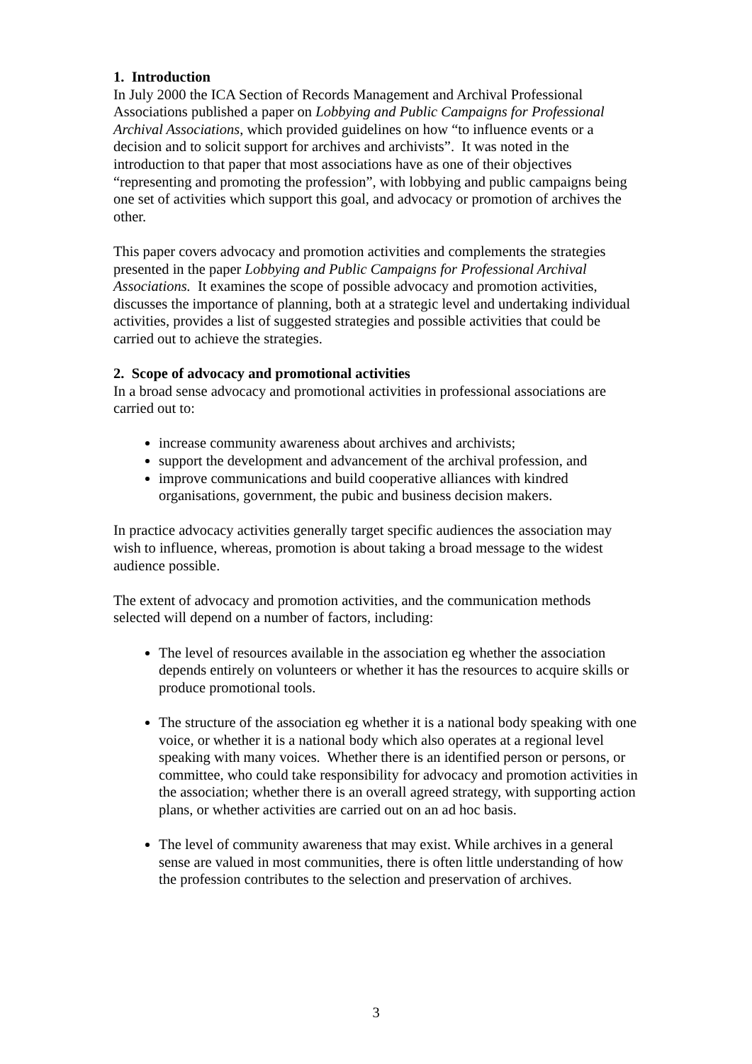1. Introduction
In July 2000 the ICA Section of Records Management and Archival Professional Associations published a paper on Lobbying and Public Campaigns for Professional Archival Associations, which provided guidelines on how “to influence events or a decision and to solicit support for archives and archivists”. It was noted in the introduction to that paper that most associations have as one of their objectives “representing and promoting the profession”, with lobbying and public campaigns being one set of activities which support this goal, and advocacy or promotion of archives the other.
This paper covers advocacy and promotion activities and complements the strategies presented in the paper Lobbying and Public Campaigns for Professional Archival Associations. It examines the scope of possible advocacy and promotion activities, discusses the importance of planning, both at a strategic level and undertaking individual activities, provides a list of suggested strategies and possible activities that could be carried out to achieve the strategies.
2. Scope of advocacy and promotional activities
In a broad sense advocacy and promotional activities in professional associations are carried out to:
increase community awareness about archives and archivists;
support the development and advancement of the archival profession, and
improve communications and build cooperative alliances with kindred organisations, government, the pubic and business decision makers.
In practice advocacy activities generally target specific audiences the association may wish to influence, whereas, promotion is about taking a broad message to the widest audience possible.
The extent of advocacy and promotion activities, and the communication methods selected will depend on a number of factors, including:
The level of resources available in the association eg whether the association depends entirely on volunteers or whether it has the resources to acquire skills or produce promotional tools.
The structure of the association eg whether it is a national body speaking with one voice, or whether it is a national body which also operates at a regional level speaking with many voices. Whether there is an identified person or persons, or committee, who could take responsibility for advocacy and promotion activities in the association; whether there is an overall agreed strategy, with supporting action plans, or whether activities are carried out on an ad hoc basis.
The level of community awareness that may exist. While archives in a general sense are valued in most communities, there is often little understanding of how the profession contributes to the selection and preservation of archives.
3